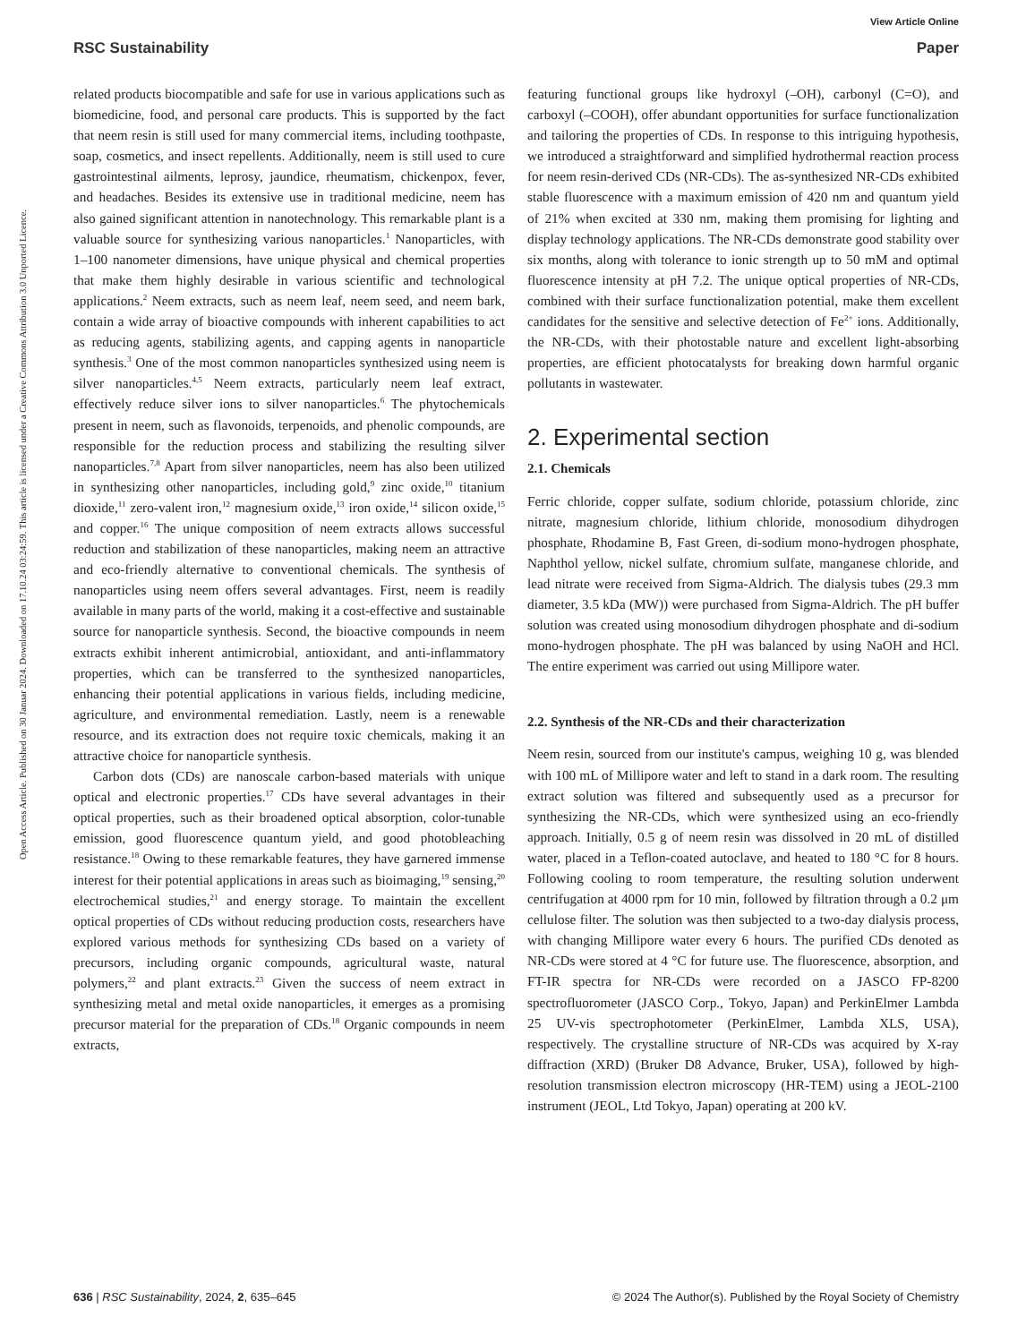View Article Online
RSC Sustainability Paper
Open Access Article. Published on 30 Januar 2024. Downloaded on 17.10.24 03:24:59. This article is licensed under a Creative Commons Attribution 3.0 Unported Licence.
related products biocompatible and safe for use in various applications such as biomedicine, food, and personal care products. This is supported by the fact that neem resin is still used for many commercial items, including toothpaste, soap, cosmetics, and insect repellents. Additionally, neem is still used to cure gastrointestinal ailments, leprosy, jaundice, rheumatism, chickenpox, fever, and headaches. Besides its extensive use in traditional medicine, neem has also gained significant attention in nanotechnology. This remarkable plant is a valuable source for synthesizing various nanoparticles.<sup>1</sup> Nanoparticles, with 1–100 nanometer dimensions, have unique physical and chemical properties that make them highly desirable in various scientific and technological applications.<sup>2</sup> Neem extracts, such as neem leaf, neem seed, and neem bark, contain a wide array of bioactive compounds with inherent capabilities to act as reducing agents, stabilizing agents, and capping agents in nanoparticle synthesis.<sup>3</sup> One of the most common nanoparticles synthesized using neem is silver nanoparticles.<sup>4,5</sup> Neem extracts, particularly neem leaf extract, effectively reduce silver ions to silver nanoparticles.<sup>6</sup> The phytochemicals present in neem, such as flavonoids, terpenoids, and phenolic compounds, are responsible for the reduction process and stabilizing the resulting silver nanoparticles.<sup>7,8</sup> Apart from silver nanoparticles, neem has also been utilized in synthesizing other nanoparticles, including gold,<sup>9</sup> zinc oxide,<sup>10</sup> titanium dioxide,<sup>11</sup> zero-valent iron,<sup>12</sup> magnesium oxide,<sup>13</sup> iron oxide,<sup>14</sup> silicon oxide,<sup>15</sup> and copper.<sup>16</sup> The unique composition of neem extracts allows successful reduction and stabilization of these nanoparticles, making neem an attractive and eco-friendly alternative to conventional chemicals. The synthesis of nanoparticles using neem offers several advantages. First, neem is readily available in many parts of the world, making it a cost-effective and sustainable source for nanoparticle synthesis. Second, the bioactive compounds in neem extracts exhibit inherent antimicrobial, antioxidant, and anti-inflammatory properties, which can be transferred to the synthesized nanoparticles, enhancing their potential applications in various fields, including medicine, agriculture, and environmental remediation. Lastly, neem is a renewable resource, and its extraction does not require toxic chemicals, making it an attractive choice for nanoparticle synthesis.
Carbon dots (CDs) are nanoscale carbon-based materials with unique optical and electronic properties.<sup>17</sup> CDs have several advantages in their optical properties, such as their broadened optical absorption, color-tunable emission, good fluorescence quantum yield, and good photobleaching resistance.<sup>18</sup> Owing to these remarkable features, they have garnered immense interest for their potential applications in areas such as bioimaging,<sup>19</sup> sensing,<sup>20</sup> electrochemical studies,<sup>21</sup> and energy storage. To maintain the excellent optical properties of CDs without reducing production costs, researchers have explored various methods for synthesizing CDs based on a variety of precursors, including organic compounds, agricultural waste, natural polymers,<sup>22</sup> and plant extracts.<sup>23</sup> Given the success of neem extract in synthesizing metal and metal oxide nanoparticles, it emerges as a promising precursor material for the preparation of CDs.<sup>18</sup> Organic compounds in neem extracts,
featuring functional groups like hydroxyl (–OH), carbonyl (C=O), and carboxyl (–COOH), offer abundant opportunities for surface functionalization and tailoring the properties of CDs. In response to this intriguing hypothesis, we introduced a straightforward and simplified hydrothermal reaction process for neem resin-derived CDs (NR-CDs). The as-synthesized NR-CDs exhibited stable fluorescence with a maximum emission of 420 nm and quantum yield of 21% when excited at 330 nm, making them promising for lighting and display technology applications. The NR-CDs demonstrate good stability over six months, along with tolerance to ionic strength up to 50 mM and optimal fluorescence intensity at pH 7.2. The unique optical properties of NR-CDs, combined with their surface functionalization potential, make them excellent candidates for the sensitive and selective detection of Fe<sup>2+</sup> ions. Additionally, the NR-CDs, with their photostable nature and excellent light-absorbing properties, are efficient photocatalysts for breaking down harmful organic pollutants in wastewater.
2. Experimental section
2.1. Chemicals
Ferric chloride, copper sulfate, sodium chloride, potassium chloride, zinc nitrate, magnesium chloride, lithium chloride, monosodium dihydrogen phosphate, Rhodamine B, Fast Green, di-sodium mono-hydrogen phosphate, Naphthol yellow, nickel sulfate, chromium sulfate, manganese chloride, and lead nitrate were received from Sigma-Aldrich. The dialysis tubes (29.3 mm diameter, 3.5 kDa (MW)) were purchased from Sigma-Aldrich. The pH buffer solution was created using monosodium dihydrogen phosphate and di-sodium mono-hydrogen phosphate. The pH was balanced by using NaOH and HCl. The entire experiment was carried out using Millipore water.
2.2. Synthesis of the NR-CDs and their characterization
Neem resin, sourced from our institute's campus, weighing 10 g, was blended with 100 mL of Millipore water and left to stand in a dark room. The resulting extract solution was filtered and subsequently used as a precursor for synthesizing the NR-CDs, which were synthesized using an eco-friendly approach. Initially, 0.5 g of neem resin was dissolved in 20 mL of distilled water, placed in a Teflon-coated autoclave, and heated to 180 °C for 8 hours. Following cooling to room temperature, the resulting solution underwent centrifugation at 4000 rpm for 10 min, followed by filtration through a 0.2 μm cellulose filter. The solution was then subjected to a two-day dialysis process, with changing Millipore water every 6 hours. The purified CDs denoted as NR-CDs were stored at 4 °C for future use. The fluorescence, absorption, and FT-IR spectra for NR-CDs were recorded on a JASCO FP-8200 spectrofluorometer (JASCO Corp., Tokyo, Japan) and PerkinElmer Lambda 25 UV-vis spectrophotometer (PerkinElmer, Lambda XLS, USA), respectively. The crystalline structure of NR-CDs was acquired by X-ray diffraction (XRD) (Bruker D8 Advance, Bruker, USA), followed by high-resolution transmission electron microscopy (HR-TEM) using a JEOL-2100 instrument (JEOL, Ltd Tokyo, Japan) operating at 200 kV.
636 | RSC Sustainability, 2024, 2, 635–645 © 2024 The Author(s). Published by the Royal Society of Chemistry